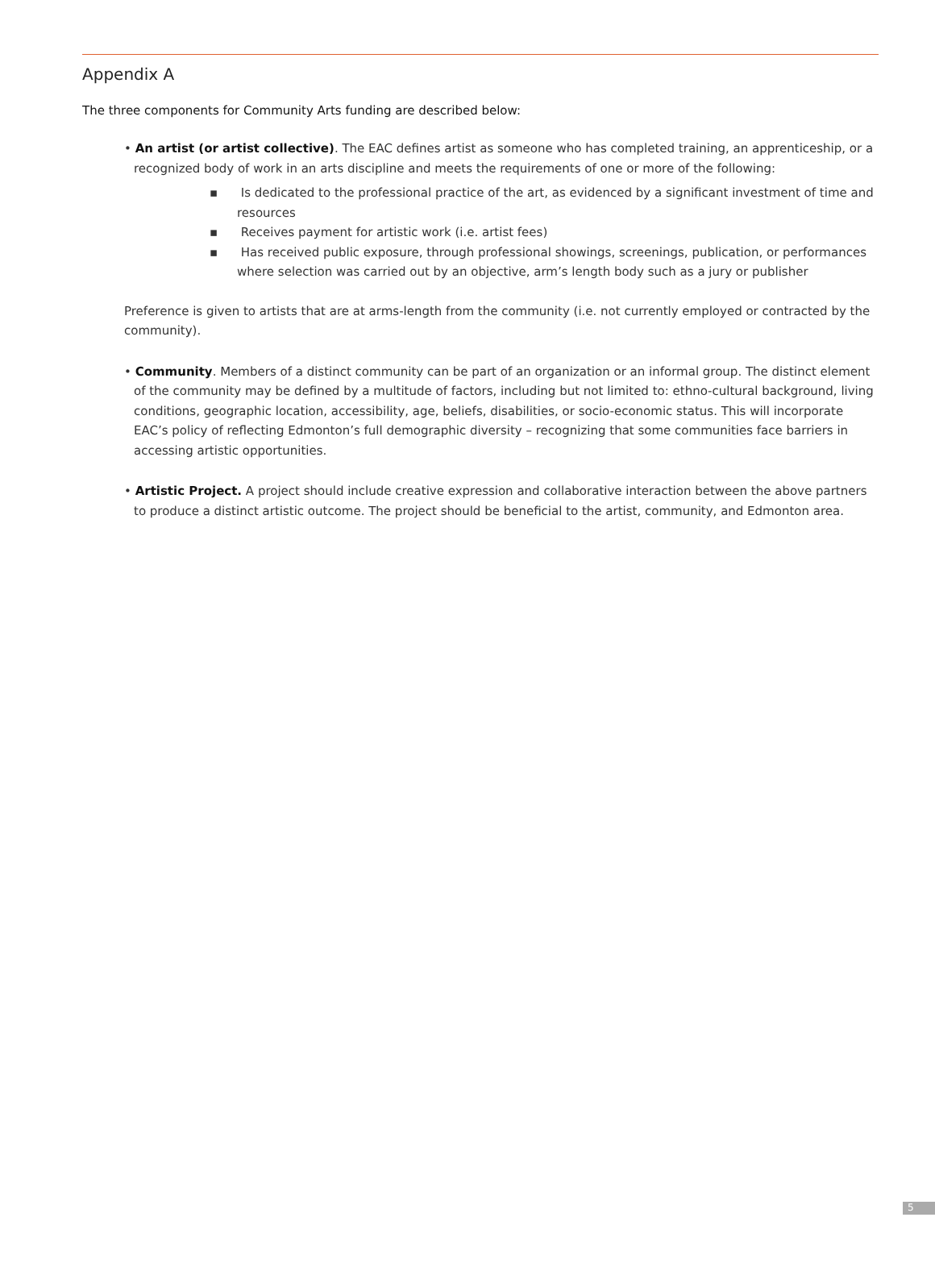Appendix A
The three components for Community Arts funding are described below:
• An artist (or artist collective). The EAC defines artist as someone who has completed training, an apprenticeship, or a recognized body of work in an arts discipline and meets the requirements of one or more of the following:
▪ Is dedicated to the professional practice of the art, as evidenced by a significant investment of time and resources
▪ Receives payment for artistic work (i.e. artist fees)
▪ Has received public exposure, through professional showings, screenings, publication, or performances where selection was carried out by an objective, arm’s length body such as a jury or publisher
Preference is given to artists that are at arms-length from the community (i.e. not currently employed or contracted by the community).
• Community. Members of a distinct community can be part of an organization or an informal group. The distinct element of the community may be defined by a multitude of factors, including but not limited to: ethno-cultural background, living conditions, geographic location, accessibility, age, beliefs, disabilities, or socio-economic status. This will incorporate EAC’s policy of reflecting Edmonton’s full demographic diversity – recognizing that some communities face barriers in accessing artistic opportunities.
• Artistic Project. A project should include creative expression and collaborative interaction between the above partners to produce a distinct artistic outcome. The project should be beneficial to the artist, community, and Edmonton area.
5